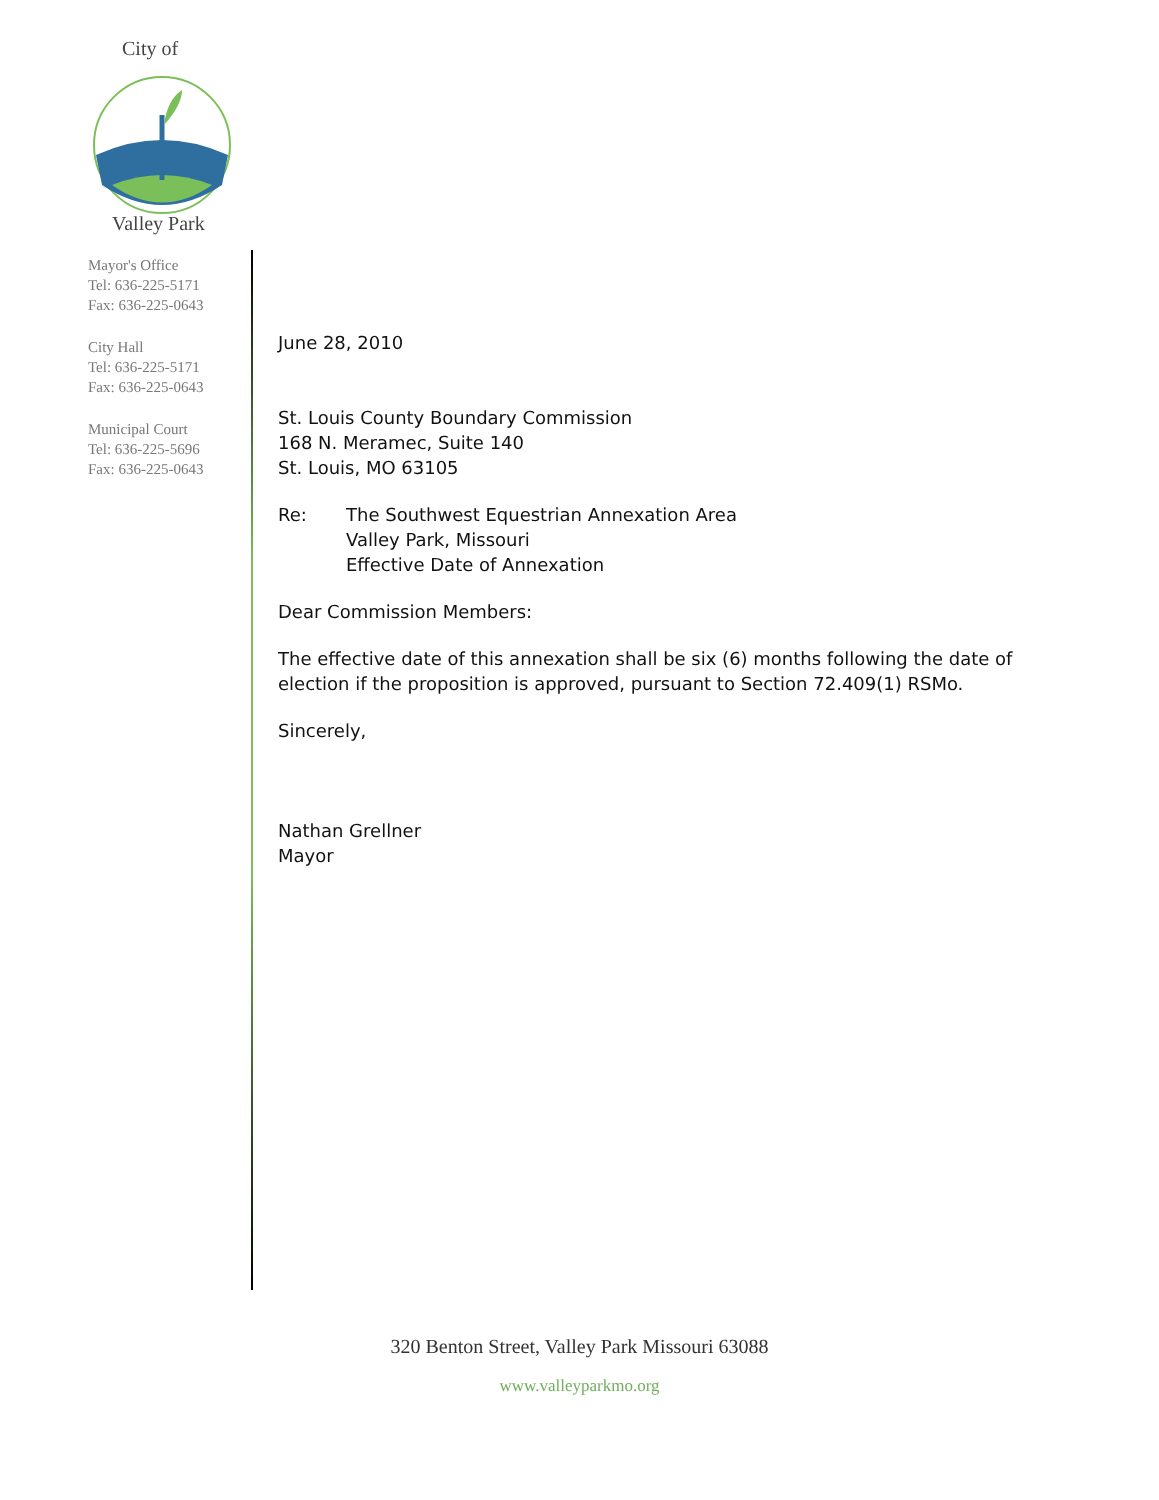City of
Valley Park
Mayor's Office
Tel: 636-225-5171
Fax: 636-225-0643
City Hall
Tel: 636-225-5171
Fax: 636-225-0643
Municipal Court
Tel: 636-225-5696
Fax: 636-225-0643
June 28, 2010
St. Louis County Boundary Commission
168 N. Meramec, Suite 140
St. Louis, MO 63105
Re: The Southwest Equestrian Annexation Area
Valley Park, Missouri
Effective Date of Annexation
Dear Commission Members:
The effective date of this annexation shall be six (6) months following the date of election if the proposition is approved, pursuant to Section 72.409(1) RSMo.
Sincerely,
Nathan Grellner
Mayor
320 Benton Street, Valley Park Missouri 63088
www.valleyparkmo.org